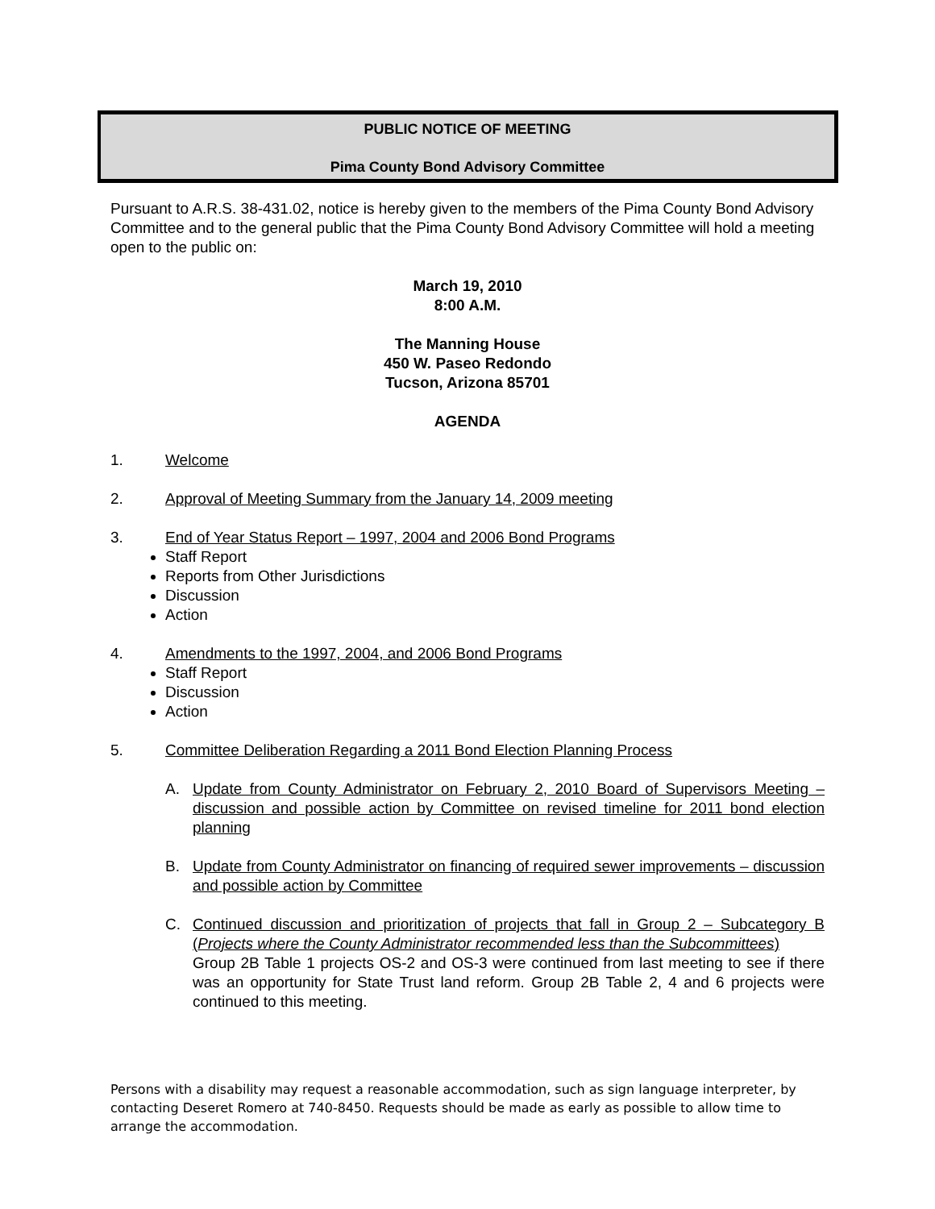PUBLIC NOTICE OF MEETING
Pima County Bond Advisory Committee
Pursuant to A.R.S. 38-431.02, notice is hereby given to the members of the Pima County Bond Advisory Committee and to the general public that the Pima County Bond Advisory Committee will hold a meeting open to the public on:
March 19, 2010
8:00 A.M.
The Manning House
450 W. Paseo Redondo
Tucson, Arizona 85701
AGENDA
1. Welcome
2. Approval of Meeting Summary from the January 14, 2009 meeting
3. End of Year Status Report – 1997, 2004 and 2006 Bond Programs
Staff Report
Reports from Other Jurisdictions
Discussion
Action
4. Amendments to the 1997, 2004, and 2006 Bond Programs
Staff Report
Discussion
Action
5. Committee Deliberation Regarding a 2011 Bond Election Planning Process
A. Update from County Administrator on February 2, 2010 Board of Supervisors Meeting – discussion and possible action by Committee on revised timeline for 2011 bond election planning
B. Update from County Administrator on financing of required sewer improvements – discussion and possible action by Committee
C. Continued discussion and prioritization of projects that fall in Group 2 – Subcategory B (Projects where the County Administrator recommended less than the Subcommittees)
Group 2B Table 1 projects OS-2 and OS-3 were continued from last meeting to see if there was an opportunity for State Trust land reform. Group 2B Table 2, 4 and 6 projects were continued to this meeting.
Persons with a disability may request a reasonable accommodation, such as sign language interpreter, by contacting Deseret Romero at 740-8450. Requests should be made as early as possible to allow time to arrange the accommodation.